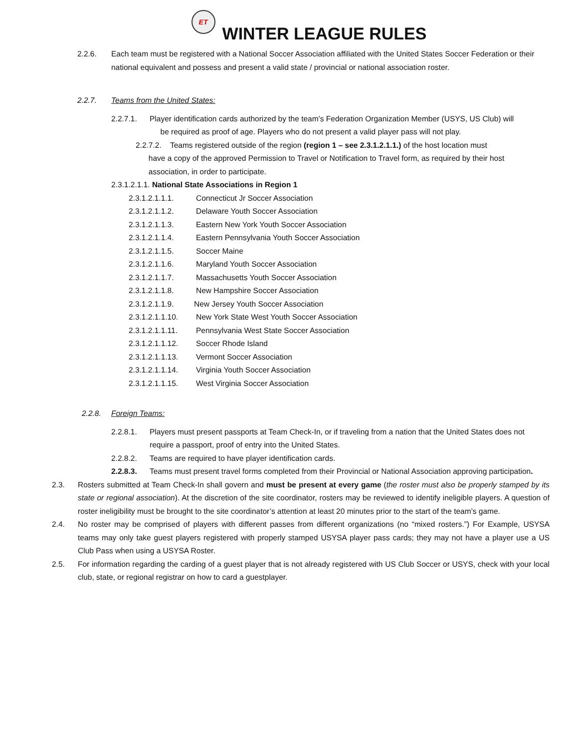ET WINTER LEAGUE RULES
2.2.6. Each team must be registered with a National Soccer Association affiliated with the United States Soccer Federation or their national equivalent and possess and present a valid state / provincial or national association roster.
2.2.7. Teams from the United States:
2.2.7.1. Player identification cards authorized by the team’s Federation Organization Member (USYS, US Club) will
be required as proof of age. Players who do not present a valid player pass will not play.
2.2.7.2. Teams registered outside of the region (region 1 – see 2.3.1.2.1.1.) of the host location must
have a copy of the approved Permission to Travel or Notification to Travel form, as required by their host
association, in order to participate.
2.3.1.2.1.1. National State Associations in Region 1
2.3.1.2.1.1.1. Connecticut Jr Soccer Association
2.3.1.2.1.1.2. Delaware Youth Soccer Association
2.3.1.2.1.1.3. Eastern New York Youth Soccer Association
2.3.1.2.1.1.4. Eastern Pennsylvania Youth Soccer Association
2.3.1.2.1.1.5. Soccer Maine
2.3.1.2.1.1.6. Maryland Youth Soccer Association
2.3.1.2.1.1.7. Massachusetts Youth Soccer Association
2.3.1.2.1.1.8. New Hampshire Soccer Association
2.3.1.2.1.1.9. New Jersey Youth Soccer Association
2.3.1.2.1.1.10. New York State West Youth Soccer Association
2.3.1.2.1.1.11. Pennsylvania West State Soccer Association
2.3.1.2.1.1.12. Soccer Rhode Island
2.3.1.2.1.1.13. Vermont Soccer Association
2.3.1.2.1.1.14. Virginia Youth Soccer Association
2.3.1.2.1.1.15. West Virginia Soccer Association
2.2.8. Foreign Teams:
2.2.8.1. Players must present passports at Team Check-In, or if traveling from a nation that the United States does not require a passport, proof of entry into the United States.
2.2.8.2. Teams are required to have player identification cards.
2.2.8.3. Teams must present travel forms completed from their Provincial or National Association approving participation.
2.3. Rosters submitted at Team Check-In shall govern and must be present at every game (the roster must also be properly stamped by its state or regional association). At the discretion of the site coordinator, rosters may be reviewed to identify ineligible players. A question of roster ineligibility must be brought to the site coordinator’s attention at least 20 minutes prior to the start of the team’s game.
2.4. No roster may be comprised of players with different passes from different organizations (no “mixed rosters.”) For Example, USYSA teams may only take guest players registered with properly stamped USYSA player pass cards; they may not have a player use a US Club Pass when using a USYSA Roster.
2.5. For information regarding the carding of a guest player that is not already registered with US Club Soccer or USYS, check with your local club, state, or regional registrar on how to card a guestplayer.